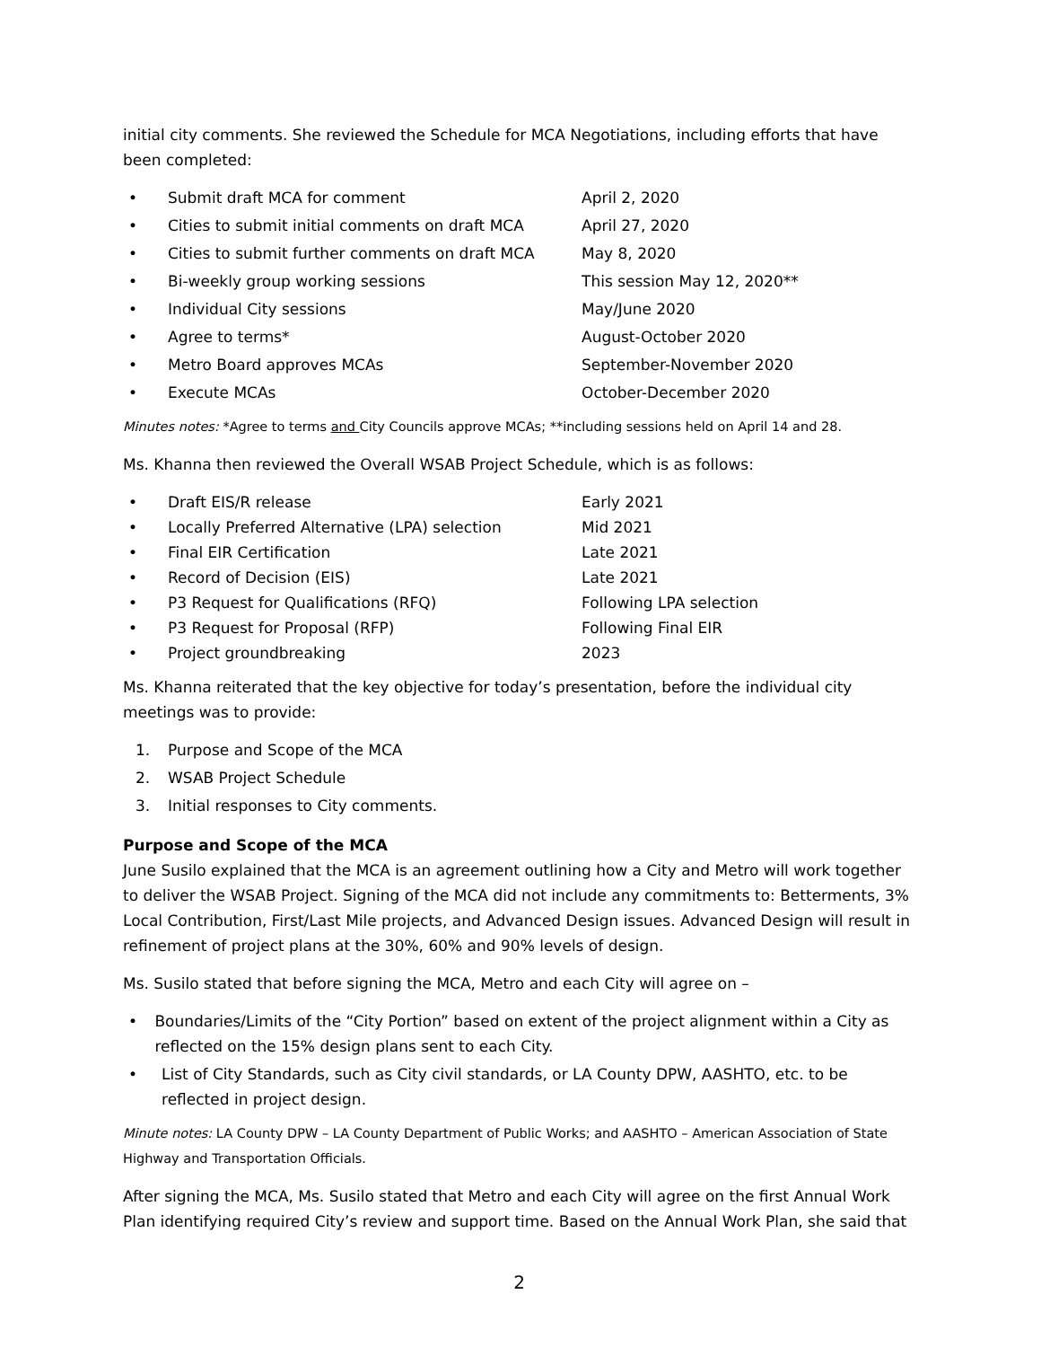initial city comments. She reviewed the Schedule for MCA Negotiations, including efforts that have been completed:
• Submit draft MCA for comment April 2, 2020
• Cities to submit initial comments on draft MCA April 27, 2020
• Cities to submit further comments on draft MCA May 8, 2020
• Bi-weekly group working sessions This session May 12, 2020**
• Individual City sessions May/June 2020
• Agree to terms* August-October 2020
• Metro Board approves MCAs September-November 2020
• Execute MCAs October-December 2020
Minutes notes: *Agree to terms and City Councils approve MCAs; **including sessions held on April 14 and 28.
Ms. Khanna then reviewed the Overall WSAB Project Schedule, which is as follows:
• Draft EIS/R release Early 2021
• Locally Preferred Alternative (LPA) selection Mid 2021
• Final EIR Certification Late 2021
• Record of Decision (EIS) Late 2021
• P3 Request for Qualifications (RFQ) Following LPA selection
• P3 Request for Proposal (RFP) Following Final EIR
• Project groundbreaking 2023
Ms. Khanna reiterated that the key objective for today’s presentation, before the individual city meetings was to provide:
1. Purpose and Scope of the MCA
2. WSAB Project Schedule
3. Initial responses to City comments.
Purpose and Scope of the MCA
June Susilo explained that the MCA is an agreement outlining how a City and Metro will work together to deliver the WSAB Project. Signing of the MCA did not include any commitments to: Betterments, 3% Local Contribution, First/Last Mile projects, and Advanced Design issues. Advanced Design will result in refinement of project plans at the 30%, 60% and 90% levels of design.
Ms. Susilo stated that before signing the MCA, Metro and each City will agree on –
• Boundaries/Limits of the “City Portion” based on extent of the project alignment within a City as reflected on the 15% design plans sent to each City.
• List of City Standards, such as City civil standards, or LA County DPW, AASHTO, etc. to be reflected in project design.
Minute notes: LA County DPW – LA County Department of Public Works; and AASHTO – American Association of State Highway and Transportation Officials.
After signing the MCA, Ms. Susilo stated that Metro and each City will agree on the first Annual Work Plan identifying required City’s review and support time. Based on the Annual Work Plan, she said that
2